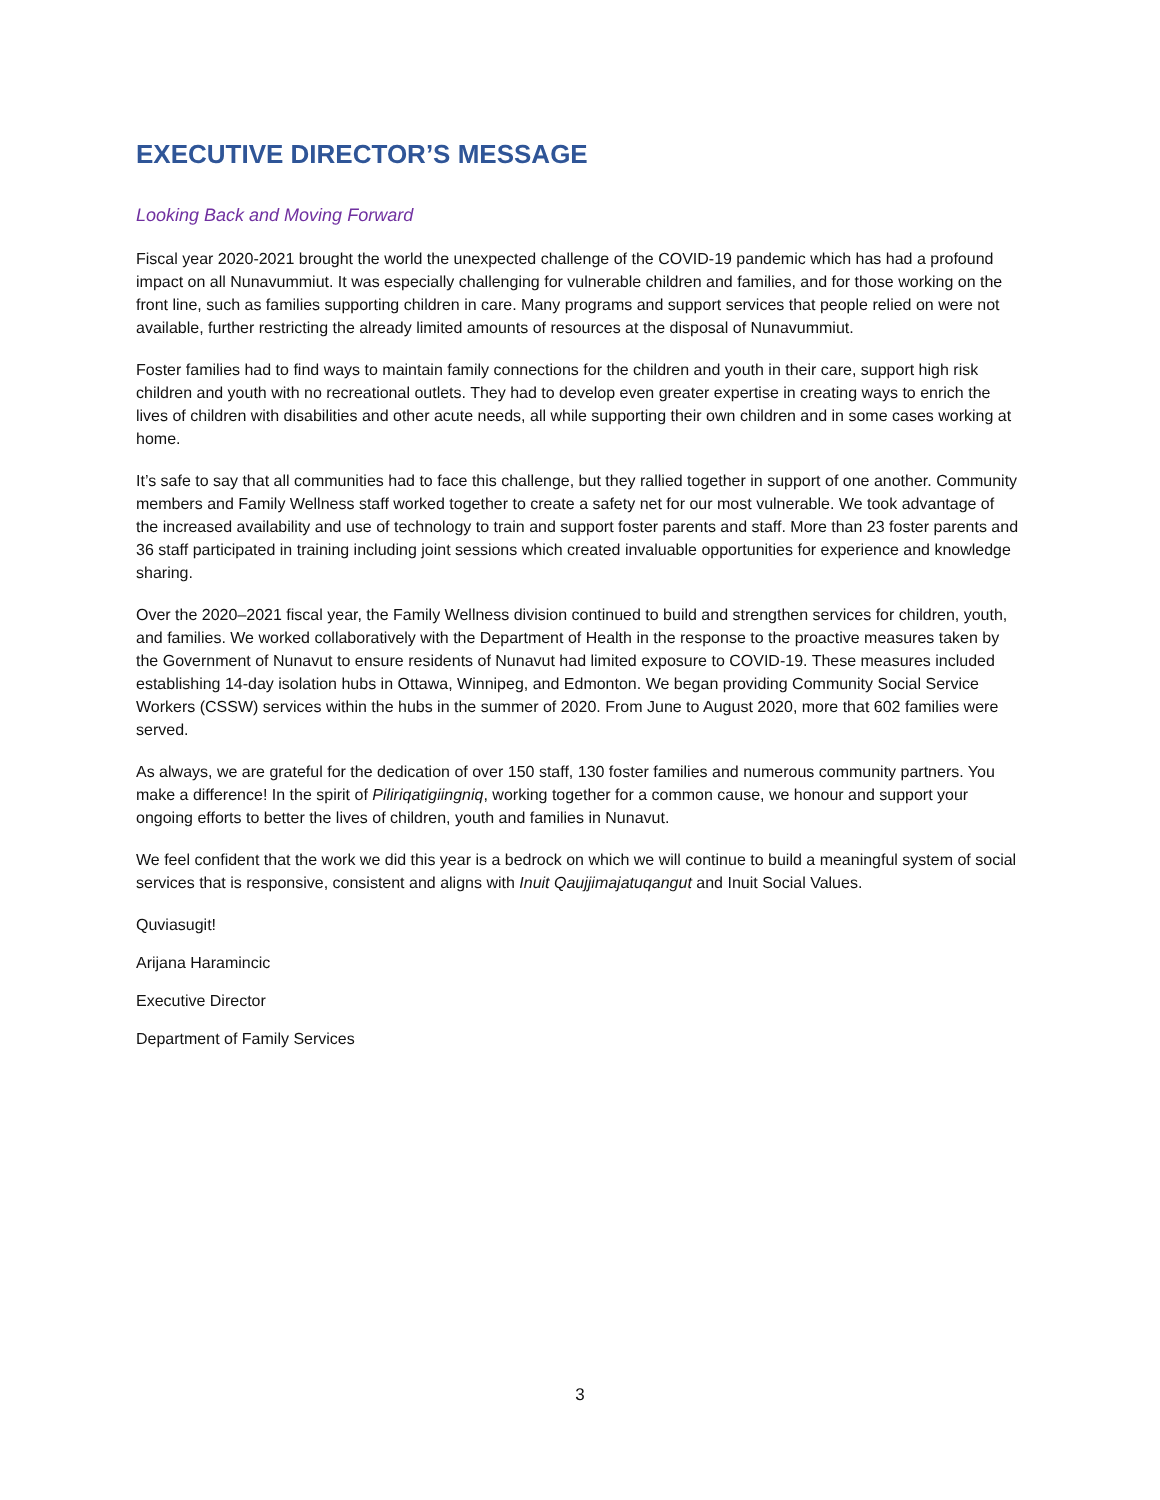EXECUTIVE DIRECTOR’S MESSAGE
Looking Back and Moving Forward
Fiscal year 2020-2021 brought the world the unexpected challenge of the COVID-19 pandemic which has had a profound impact on all Nunavummiut. It was especially challenging for vulnerable children and families, and for those working on the front line, such as families supporting children in care. Many programs and support services that people relied on were not available, further restricting the already limited amounts of resources at the disposal of Nunavummiut.
Foster families had to find ways to maintain family connections for the children and youth in their care, support high risk children and youth with no recreational outlets. They had to develop even greater expertise in creating ways to enrich the lives of children with disabilities and other acute needs, all while supporting their own children and in some cases working at home.
It’s safe to say that all communities had to face this challenge, but they rallied together in support of one another. Community members and Family Wellness staff worked together to create a safety net for our most vulnerable. We took advantage of the increased availability and use of technology to train and support foster parents and staff. More than 23 foster parents and 36 staff participated in training including joint sessions which created invaluable opportunities for experience and knowledge sharing.
Over the 2020–2021 fiscal year, the Family Wellness division continued to build and strengthen services for children, youth, and families. We worked collaboratively with the Department of Health in the response to the proactive measures taken by the Government of Nunavut to ensure residents of Nunavut had limited exposure to COVID-19. These measures included establishing 14-day isolation hubs in Ottawa, Winnipeg, and Edmonton. We began providing Community Social Service Workers (CSSW) services within the hubs in the summer of 2020. From June to August 2020, more that 602 families were served.
As always, we are grateful for the dedication of over 150 staff, 130 foster families and numerous community partners. You make a difference! In the spirit of Piliriqatigiingniq, working together for a common cause, we honour and support your ongoing efforts to better the lives of children, youth and families in Nunavut.
We feel confident that the work we did this year is a bedrock on which we will continue to build a meaningful system of social services that is responsive, consistent and aligns with Inuit Qaujjimajatuqangut and Inuit Social Values.
Quviasugit!
Arijana Haramincic
Executive Director
Department of Family Services
3